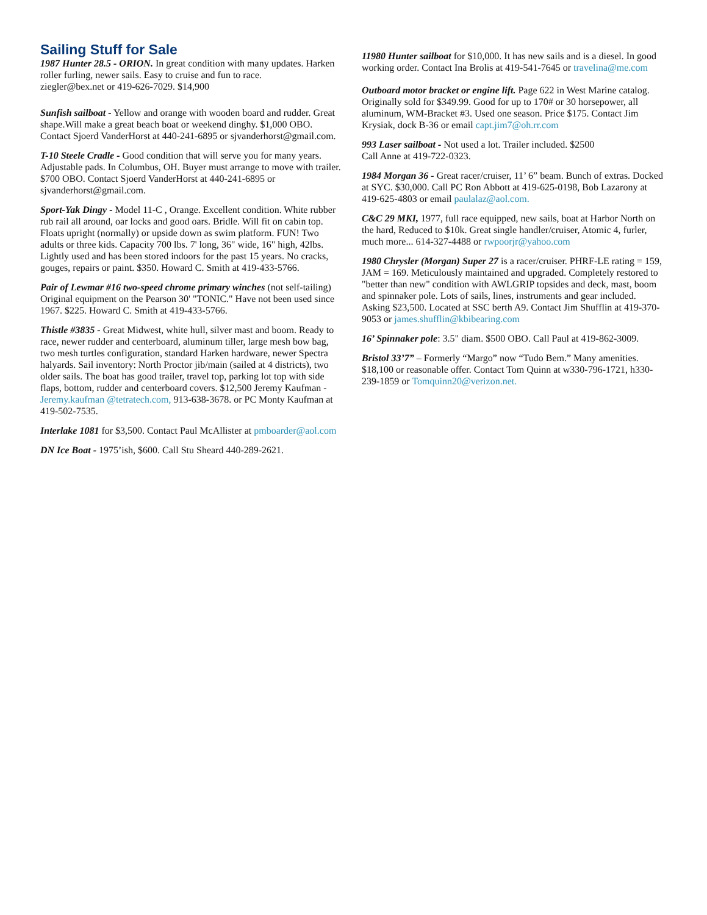Sailing Stuff for Sale
1987 Hunter 28.5 - ORION. In great condition with many updates. Harken roller furling, newer sails. Easy to cruise and fun to race.
ziegler@bex.net or 419-626-7029. $14,900
Sunfish sailboat - Yellow and orange with wooden board and rudder. Great shape.Will make a great beach boat or weekend dinghy. $1,000 OBO. Contact Sjoerd VanderHorst at 440-241-6895 or sjvanderhorst@gmail.com.
T-10 Steele Cradle - Good condition that will serve you for many years. Adjustable pads. In Columbus, OH. Buyer must arrange to move with trailer. $700 OBO. Contact Sjoerd VanderHorst at 440-241-6895 or sjvanderhorst@gmail.com.
Sport-Yak Dingy - Model 11-C , Orange. Excellent condition. White rubber rub rail all around, oar locks and good oars. Bridle. Will fit on cabin top. Floats upright (normally) or upside down as swim platform. FUN! Two adults or three kids. Capacity 700 lbs. 7' long, 36" wide, 16" high, 42lbs. Lightly used and has been stored indoors for the past 15 years. No cracks, gouges, repairs or paint. $350. Howard C. Smith at 419-433-5766.
Pair of Lewmar #16 two-speed chrome primary winches (not self-tailing) Original equipment on the Pearson 30' "TONIC." Have not been used since 1967. $225. Howard C. Smith at 419-433-5766.
Thistle #3835 - Great Midwest, white hull, silver mast and boom. Ready to race, newer rudder and centerboard, aluminum tiller, large mesh bow bag, two mesh turtles configuration, standard Harken hardware, newer Spectra halyards. Sail inventory: North Proctor jib/main (sailed at 4 districts), two older sails. The boat has good trailer, travel top, parking lot top with side flaps, bottom, rudder and centerboard covers. $12,500 Jeremy Kaufman - Jeremy.kaufman @tetratech.com, 913-638-3678. or PC Monty Kaufman at 419-502-7535.
Interlake 1081 for $3,500. Contact Paul McAllister at pmboarder@aol.com
DN Ice Boat - 1975’ish, $600. Call Stu Sheard 440-289-2621.
11980 Hunter sailboat for $10,000. It has new sails and is a diesel. In good working order. Contact Ina Brolis at 419-541-7645 or travelina@me.com
Outboard motor bracket or engine lift. Page 622 in West Marine catalog. Originally sold for $349.99. Good for up to 170# or 30 horsepower, all aluminum, WM-Bracket #3. Used one season. Price $175. Contact Jim Krysiak, dock B-36 or email capt.jim7@oh.rr.com
993 Laser sailboat - Not used a lot. Trailer included. $2500
Call Anne at 419-722-0323.
1984 Morgan 36 - Great racer/cruiser, 11’ 6” beam. Bunch of extras. Docked at SYC. $30,000. Call PC Ron Abbott at 419-625-0198, Bob Lazarony at 419-625-4803 or email paulalaz@aol.com.
C&C 29 MKI, 1977, full race equipped, new sails, boat at Harbor North on the hard, Reduced to $10k. Great single handler/cruiser, Atomic 4, furler, much more... 614-327-4488 or rwpoorjr@yahoo.com
1980 Chrysler (Morgan) Super 27 is a racer/cruiser. PHRF-LE rating = 159, JAM = 169. Meticulously maintained and upgraded. Completely restored to "better than new" condition with AWLGRIP topsides and deck, mast, boom and spinnaker pole. Lots of sails, lines, instruments and gear included. Asking $23,500. Located at SSC berth A9. Contact Jim Shufflin at 419-370-9053 or james.shufflin@kbibearing.com
16’ Spinnaker pole: 3.5" diam. $500 OBO. Call Paul at 419-862-3009.
Bristol 33’7” – Formerly “Margo” now “Tudo Bem.” Many amenities. $18,100 or reasonable offer. Contact Tom Quinn at w330-796-1721, h330-239-1859 or Tomquinn20@verizon.net.